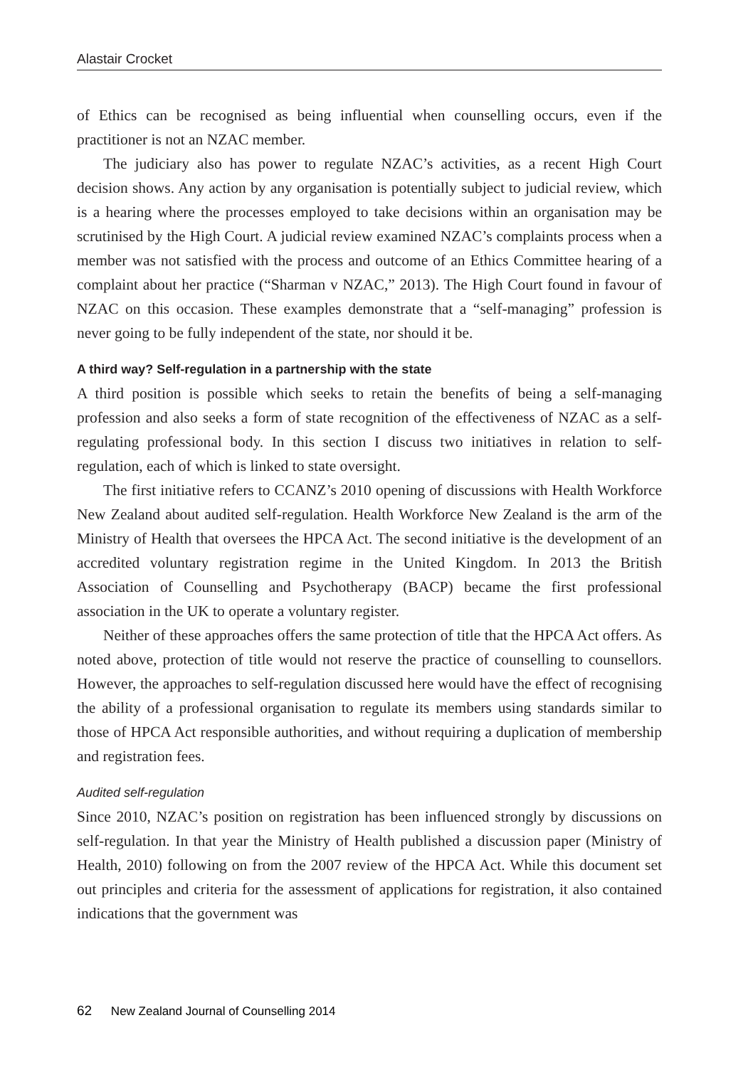Alastair Crocket
of Ethics can be recognised as being influential when counselling occurs, even if the practitioner is not an NZAC member.
The judiciary also has power to regulate NZAC’s activities, as a recent High Court decision shows. Any action by any organisation is potentially subject to judicial review, which is a hearing where the processes employed to take decisions within an organisation may be scrutinised by the High Court. A judicial review examined NZAC’s complaints process when a member was not satisfied with the process and outcome of an Ethics Committee hearing of a complaint about her practice (“Sharman v NZAC,” 2013). The High Court found in favour of NZAC on this occasion. These examples demonstrate that a “self-managing” profession is never going to be fully independent of the state, nor should it be.
A third way? Self-regulation in a partnership with the state
A third position is possible which seeks to retain the benefits of being a self-managing profession and also seeks a form of state recognition of the effectiveness of NZAC as a self-regulating professional body. In this section I discuss two initiatives in relation to self-regulation, each of which is linked to state oversight.
The first initiative refers to CCANZ’s 2010 opening of discussions with Health Workforce New Zealand about audited self-regulation. Health Workforce New Zealand is the arm of the Ministry of Health that oversees the HPCA Act. The second initiative is the development of an accredited voluntary registration regime in the United Kingdom. In 2013 the British Association of Counselling and Psychotherapy (BACP) became the first professional association in the UK to operate a voluntary register.
Neither of these approaches offers the same protection of title that the HPCA Act offers. As noted above, protection of title would not reserve the practice of counselling to counsellors. However, the approaches to self-regulation discussed here would have the effect of recognising the ability of a professional organisation to regulate its members using standards similar to those of HPCA Act responsible authorities, and without requiring a duplication of membership and registration fees.
Audited self-regulation
Since 2010, NZAC’s position on registration has been influenced strongly by discussions on self-regulation. In that year the Ministry of Health published a discussion paper (Ministry of Health, 2010) following on from the 2007 review of the HPCA Act. While this document set out principles and criteria for the assessment of applications for registration, it also contained indications that the government was
62 New Zealand Journal of Counselling 2014